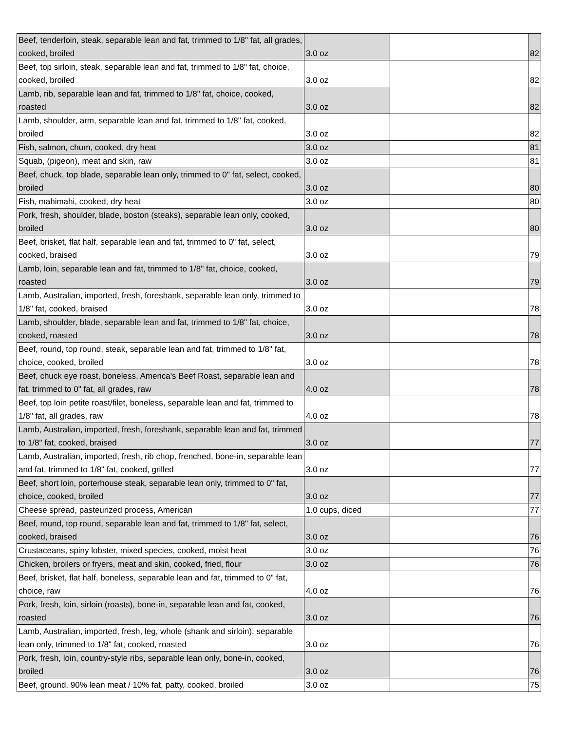| Beef, tenderloin, steak, separable lean and fat, trimmed to 1/8" fat, all grades, cooked, broiled | 3.0 oz | | 82 |
| Beef, top sirloin, steak, separable lean and fat, trimmed to 1/8" fat, choice, cooked, broiled | 3.0 oz | | 82 |
| Lamb, rib, separable lean and fat, trimmed to 1/8" fat, choice, cooked, roasted | 3.0 oz | | 82 |
| Lamb, shoulder, arm, separable lean and fat, trimmed to 1/8" fat, cooked, broiled | 3.0 oz | | 82 |
| Fish, salmon, chum, cooked, dry heat | 3.0 oz | | 81 |
| Squab, (pigeon), meat and skin, raw | 3.0 oz | | 81 |
| Beef, chuck, top blade, separable lean only, trimmed to 0" fat, select, cooked, broiled | 3.0 oz | | 80 |
| Fish, mahimahi, cooked, dry heat | 3.0 oz | | 80 |
| Pork, fresh, shoulder, blade, boston (steaks), separable lean only, cooked, broiled | 3.0 oz | | 80 |
| Beef, brisket, flat half, separable lean and fat, trimmed to 0" fat, select, cooked, braised | 3.0 oz | | 79 |
| Lamb, loin, separable lean and fat, trimmed to 1/8" fat, choice, cooked, roasted | 3.0 oz | | 79 |
| Lamb, Australian, imported, fresh, foreshank, separable lean only, trimmed to 1/8" fat, cooked, braised | 3.0 oz | | 78 |
| Lamb, shoulder, blade, separable lean and fat, trimmed to 1/8" fat, choice, cooked, roasted | 3.0 oz | | 78 |
| Beef, round, top round, steak, separable lean and fat, trimmed to 1/8" fat, choice, cooked, broiled | 3.0 oz | | 78 |
| Beef, chuck eye roast, boneless, America's Beef Roast, separable lean and fat, trimmed to 0" fat, all grades, raw | 4.0 oz | | 78 |
| Beef, top loin petite roast/filet, boneless, separable lean and fat, trimmed to 1/8" fat, all grades, raw | 4.0 oz | | 78 |
| Lamb, Australian, imported, fresh, foreshank, separable lean and fat, trimmed to 1/8" fat, cooked, braised | 3.0 oz | | 77 |
| Lamb, Australian, imported, fresh, rib chop, frenched, bone-in, separable lean and fat, trimmed to 1/8" fat, cooked, grilled | 3.0 oz | | 77 |
| Beef, short loin, porterhouse steak, separable lean only, trimmed to 0" fat, choice, cooked, broiled | 3.0 oz | | 77 |
| Cheese spread, pasteurized process, American | 1.0 cups, diced | | 77 |
| Beef, round, top round, separable lean and fat, trimmed to 1/8" fat, select, cooked, braised | 3.0 oz | | 76 |
| Crustaceans, spiny lobster, mixed species, cooked, moist heat | 3.0 oz | | 76 |
| Chicken, broilers or fryers, meat and skin, cooked, fried, flour | 3.0 oz | | 76 |
| Beef, brisket, flat half, boneless, separable lean and fat, trimmed to 0" fat, choice, raw | 4.0 oz | | 76 |
| Pork, fresh, loin, sirloin (roasts), bone-in, separable lean and fat, cooked, roasted | 3.0 oz | | 76 |
| Lamb, Australian, imported, fresh, leg, whole (shank and sirloin), separable lean only, trimmed to 1/8" fat, cooked, roasted | 3.0 oz | | 76 |
| Pork, fresh, loin, country-style ribs, separable lean only, bone-in, cooked, broiled | 3.0 oz | | 76 |
| Beef, ground, 90% lean meat / 10% fat, patty, cooked, broiled | 3.0 oz | | 75 |